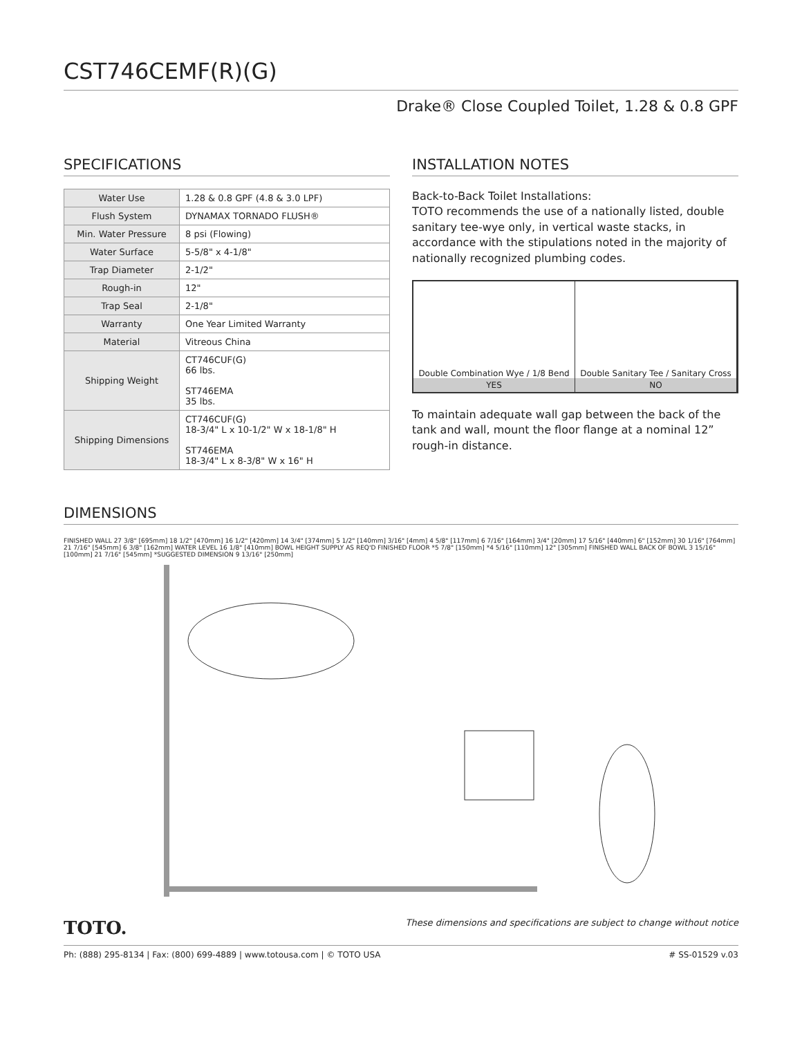CST746CEMF(R)(G)
Drake® Close Coupled Toilet, 1.28 & 0.8 GPF
SPECIFICATIONS
| Water Use | 1.28 & 0.8 GPF (4.8 & 3.0 LPF) |
| Flush System | DYNAMAX TORNADO FLUSH® |
| Min. Water Pressure | 8 psi (Flowing) |
| Water Surface | 5-5/8" x 4-1/8" |
| Trap Diameter | 2-1/2" |
| Rough-in | 12" |
| Trap Seal | 2-1/8" |
| Warranty | One Year Limited Warranty |
| Material | Vitreous China |
| Shipping Weight | CT746CUF(G) 66 lbs. ST746EMA 35 lbs. |
| Shipping Dimensions | CT746CUF(G) 18-3/4" L x 10-1/2" W x 18-1/8" H ST746EMA 18-3/4" L x 8-3/8" W x 16" H |
INSTALLATION NOTES
Back-to-Back Toilet Installations:
TOTO recommends the use of a nationally listed, double sanitary tee-wye only, in vertical waste stacks, in accordance with the stipulations noted in the majority of nationally recognized plumbing codes.
Double Combination Wye / 1/8 Bend
YES
Double Sanitary Tee / Sanitary Cross
NO
To maintain adequate wall gap between the back of the tank and wall, mount the floor flange at a nominal 12” rough-in distance.
DIMENSIONS
FINISHED WALL 27 3/8" [695mm] 18 1/2" [470mm] 16 1/2" [420mm] 14 3/4" [374mm] 5 1/2" [140mm] 3/16" [4mm] 4 5/8" [117mm] 6 7/16" [164mm] 3/4" [20mm] 17 5/16" [440mm] 6" [152mm] 30 1/16" [764mm] 21 7/16" [545mm] 6 3/8" [162mm] WATER LEVEL 16 1/8" [410mm] BOWL HEIGHT SUPPLY AS REQ'D FINISHED FLOOR *5 7/8" [150mm] *4 5/16" [110mm] 12" [305mm] FINISHED WALL BACK OF BOWL 3 15/16" [100mm] 21 7/16" [545mm] *SUGGESTED DIMENSION 9 13/16" [250mm]
TOTO. These dimensions and specifications are subject to change without notice
Ph: (888) 295-8134 | Fax: (800) 699-4889 | www.totousa.com | © TOTO USA # SS-01529 v.03